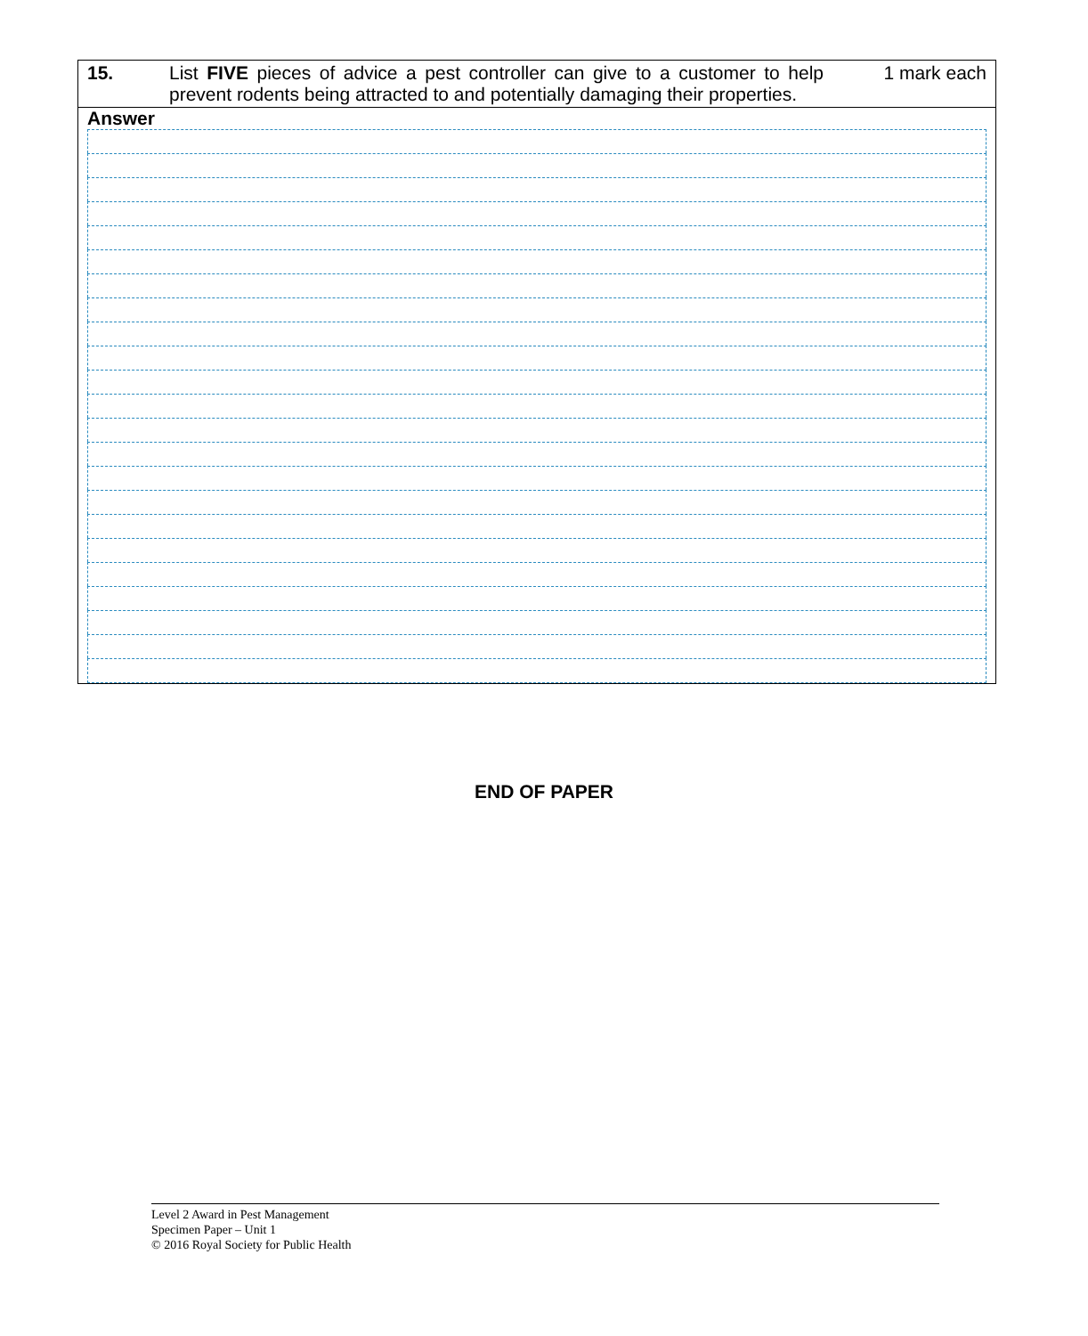| 15. | List FIVE pieces of advice a pest controller can give to a customer to help prevent rodents being attracted to and potentially damaging their properties. | 1 mark each |
| Answer | | |
END OF PAPER
Level 2 Award in Pest Management
Specimen Paper – Unit 1
© 2016 Royal Society for Public Health